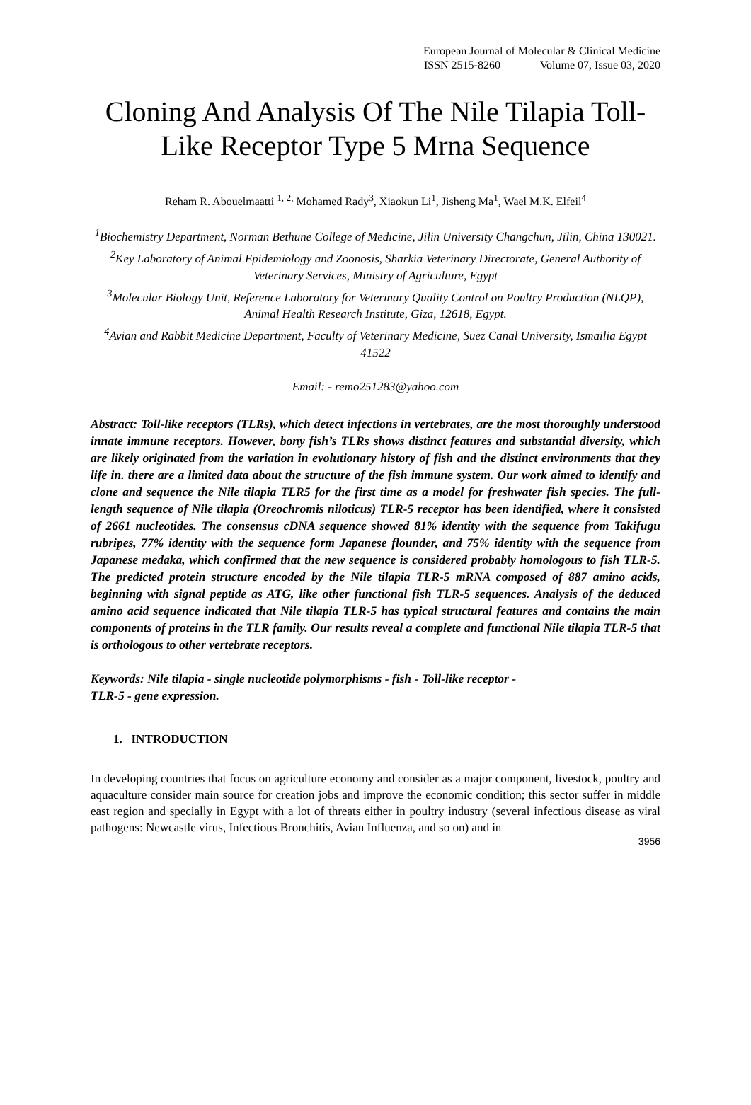European Journal of Molecular & Clinical Medicine
ISSN 2515-8260 Volume 07, Issue 03, 2020
Cloning And Analysis Of The Nile Tilapia Toll-Like Receptor Type 5 Mrna Sequence
Reham R. Abouelmaatti <sup>1, 2,</sup> Mohamed Rady<sup>3</sup>, Xiaokun Li<sup>1</sup>, Jisheng Ma<sup>1</sup>, Wael M.K. Elfeil<sup>4</sup>
<sup>1</sup> Biochemistry Department, Norman Bethune College of Medicine, Jilin University Changchun, Jilin, China 130021.
<sup>2</sup> Key Laboratory of Animal Epidemiology and Zoonosis, Sharkia Veterinary Directorate, General Authority of Veterinary Services, Ministry of Agriculture, Egypt
<sup>3</sup> Molecular Biology Unit, Reference Laboratory for Veterinary Quality Control on Poultry Production (NLQP), Animal Health Research Institute, Giza, 12618, Egypt.
<sup>4</sup> Avian and Rabbit Medicine Department, Faculty of Veterinary Medicine, Suez Canal University, Ismailia Egypt 41522
Email: - remo251283@yahoo.com
Abstract: Toll-like receptors (TLRs), which detect infections in vertebrates, are the most thoroughly understood innate immune receptors. However, bony fish’s TLRs shows distinct features and substantial diversity, which are likely originated from the variation in evolutionary history of fish and the distinct environments that they life in. there are a limited data about the structure of the fish immune system. Our work aimed to identify and clone and sequence the Nile tilapia TLR5 for the first time as a model for freshwater fish species. The full-length sequence of Nile tilapia (Oreochromis niloticus) TLR-5 receptor has been identified, where it consisted of 2661 nucleotides. The consensus cDNA sequence showed 81% identity with the sequence from Takifugu rubripes, 77% identity with the sequence form Japanese flounder, and 75% identity with the sequence from Japanese medaka, which confirmed that the new sequence is considered probably homologous to fish TLR-5. The predicted protein structure encoded by the Nile tilapia TLR-5 mRNA composed of 887 amino acids, beginning with signal peptide as ATG, like other functional fish TLR-5 sequences. Analysis of the deduced amino acid sequence indicated that Nile tilapia TLR-5 has typical structural features and contains the main components of proteins in the TLR family. Our results reveal a complete and functional Nile tilapia TLR-5 that is orthologous to other vertebrate receptors.
Keywords: Nile tilapia - single nucleotide polymorphisms - fish - Toll-like receptor -
TLR-5 - gene expression.
1. INTRODUCTION
In developing countries that focus on agriculture economy and consider as a major component, livestock, poultry and aquaculture consider main source for creation jobs and improve the economic condition; this sector suffer in middle east region and specially in Egypt with a lot of threats either in poultry industry (several infectious disease as viral pathogens: Newcastle virus, Infectious Bronchitis, Avian Influenza, and so on) and in
3956